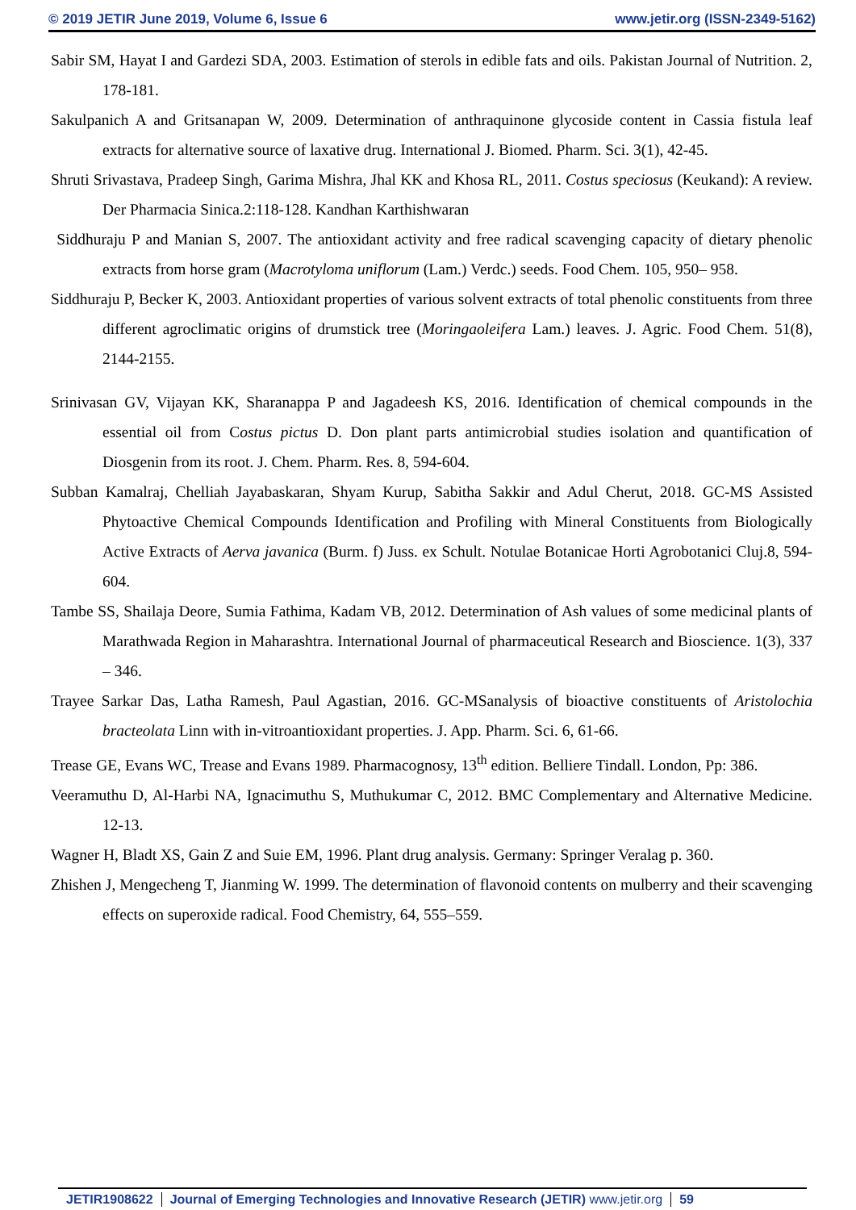© 2019 JETIR June 2019, Volume 6, Issue 6 www.jetir.org (ISSN-2349-5162)
Sabir SM, Hayat I and Gardezi SDA, 2003. Estimation of sterols in edible fats and oils. Pakistan Journal of Nutrition. 2, 178-181.
Sakulpanich A and Gritsanapan W, 2009. Determination of anthraquinone glycoside content in Cassia fistula leaf extracts for alternative source of laxative drug. International J. Biomed. Pharm. Sci. 3(1), 42-45.
Shruti Srivastava, Pradeep Singh, Garima Mishra, Jhal KK and Khosa RL, 2011. Costus speciosus (Keukand): A review. Der Pharmacia Sinica.2:118-128. Kandhan Karthishwaran
Siddhuraju P and Manian S, 2007. The antioxidant activity and free radical scavenging capacity of dietary phenolic extracts from horse gram (Macrotyloma uniflorum (Lam.) Verdc.) seeds. Food Chem. 105, 950– 958.
Siddhuraju P, Becker K, 2003. Antioxidant properties of various solvent extracts of total phenolic constituents from three different agroclimatic origins of drumstick tree (Moringaoleifera Lam.) leaves. J. Agric. Food Chem. 51(8), 2144-2155.
Srinivasan GV, Vijayan KK, Sharanappa P and Jagadeesh KS, 2016. Identification of chemical compounds in the essential oil from Costus pictus D. Don plant parts antimicrobial studies isolation and quantification of Diosgenin from its root. J. Chem. Pharm. Res. 8, 594-604.
Subban Kamalraj, Chelliah Jayabaskaran, Shyam Kurup, Sabitha Sakkir and Adul Cherut, 2018. GC-MS Assisted Phytoactive Chemical Compounds Identification and Profiling with Mineral Constituents from Biologically Active Extracts of Aerva javanica (Burm. f) Juss. ex Schult. Notulae Botanicae Horti Agrobotanici Cluj.8, 594-604.
Tambe SS, Shailaja Deore, Sumia Fathima, Kadam VB, 2012. Determination of Ash values of some medicinal plants of Marathwada Region in Maharashtra. International Journal of pharmaceutical Research and Bioscience. 1(3), 337 – 346.
Trayee Sarkar Das, Latha Ramesh, Paul Agastian, 2016. GC-MSanalysis of bioactive constituents of Aristolochia bracteolata Linn with in-vitroantioxidant properties. J. App. Pharm. Sci. 6, 61-66.
Trease GE, Evans WC, Trease and Evans 1989. Pharmacognosy, 13<sup>th</sup> edition. Belliere Tindall. London, Pp: 386.
Veeramuthu D, Al-Harbi NA, Ignacimuthu S, Muthukumar C, 2012. BMC Complementary and Alternative Medicine. 12-13.
Wagner H, Bladt XS, Gain Z and Suie EM, 1996. Plant drug analysis. Germany: Springer Veralag p. 360.
Zhishen J, Mengecheng T, Jianming W. 1999. The determination of flavonoid contents on mulberry and their scavenging effects on superoxide radical. Food Chemistry, 64, 555–559.
JETIR1908622 Journal of Emerging Technologies and Innovative Research (JETIR) www.jetir.org
59